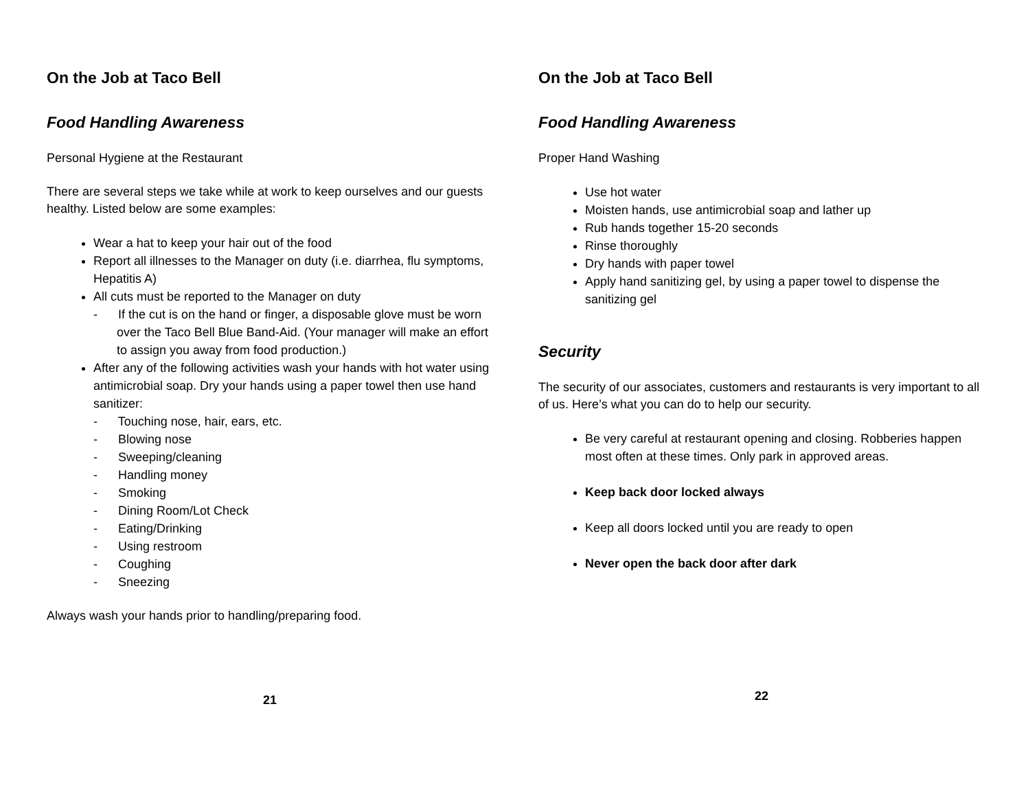On the Job at Taco Bell
Food Handling Awareness
Personal Hygiene at the Restaurant
There are several steps we take while at work to keep ourselves and our guests healthy. Listed below are some examples:
Wear a hat to keep your hair out of the food
Report all illnesses to the Manager on duty (i.e. diarrhea, flu symptoms, Hepatitis A)
All cuts must be reported to the Manager on duty
- If the cut is on the hand or finger, a disposable glove must be worn over the Taco Bell Blue Band-Aid. (Your manager will make an effort to assign you away from food production.)
After any of the following activities wash your hands with hot water using antimicrobial soap. Dry your hands using a paper towel then use hand sanitizer:
- Touching nose, hair, ears, etc.
- Blowing nose
- Sweeping/cleaning
- Handling money
- Smoking
- Dining Room/Lot Check
- Eating/Drinking
- Using restroom
- Coughing
- Sneezing
Always wash your hands prior to handling/preparing food.
21
On the Job at Taco Bell
Food Handling Awareness
Proper Hand Washing
Use hot water
Moisten hands, use antimicrobial soap and lather up
Rub hands together 15-20 seconds
Rinse thoroughly
Dry hands with paper towel
Apply hand sanitizing gel, by using a paper towel to dispense the sanitizing gel
Security
The security of our associates, customers and restaurants is very important to all of us. Here’s what you can do to help our security.
Be very careful at restaurant opening and closing. Robberies happen most often at these times. Only park in approved areas.
Keep back door locked always
Keep all doors locked until you are ready to open
Never open the back door after dark
22